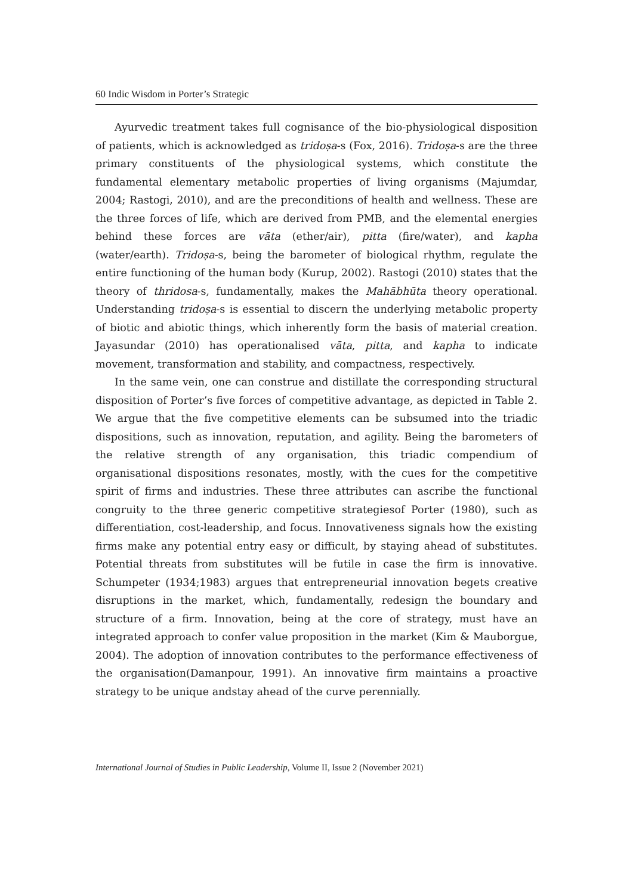60 Indic Wisdom in Porter’s Strategic
Ayurvedic treatment takes full cognisance of the bio-physiological disposition of patients, which is acknowledged as tridoṣa-s (Fox, 2016). Tridoṣa-s are the three primary constituents of the physiological systems, which constitute the fundamental elementary metabolic properties of living organisms (Majumdar, 2004; Rastogi, 2010), and are the preconditions of health and wellness. These are the three forces of life, which are derived from PMB, and the elemental energies behind these forces are vāta (ether/air), pitta (fire/water), and kapha (water/earth). Tridoṣa-s, being the barometer of biological rhythm, regulate the entire functioning of the human body (Kurup, 2002). Rastogi (2010) states that the theory of thridosa-s, fundamentally, makes the Mahābhūta theory operational. Understanding tridoṣa-s is essential to discern the underlying metabolic property of biotic and abiotic things, which inherently form the basis of material creation. Jayasundar (2010) has operationalised vāta, pitta, and kapha to indicate movement, transformation and stability, and compactness, respectively.
In the same vein, one can construe and distillate the corresponding structural disposition of Porter’s five forces of competitive advantage, as depicted in Table 2. We argue that the five competitive elements can be subsumed into the triadic dispositions, such as innovation, reputation, and agility. Being the barometers of the relative strength of any organisation, this triadic compendium of organisational dispositions resonates, mostly, with the cues for the competitive spirit of firms and industries. These three attributes can ascribe the functional congruity to the three generic competitive strategiesof Porter (1980), such as differentiation, cost-leadership, and focus. Innovativeness signals how the existing firms make any potential entry easy or difficult, by staying ahead of substitutes. Potential threats from substitutes will be futile in case the firm is innovative. Schumpeter (1934;1983) argues that entrepreneurial innovation begets creative disruptions in the market, which, fundamentally, redesign the boundary and structure of a firm. Innovation, being at the core of strategy, must have an integrated approach to confer value proposition in the market (Kim & Mauborgue, 2004). The adoption of innovation contributes to the performance effectiveness of the organisation(Damanpour, 1991). An innovative firm maintains a proactive strategy to be unique andstay ahead of the curve perennially.
International Journal of Studies in Public Leadership, Volume II, Issue 2 (November 2021)